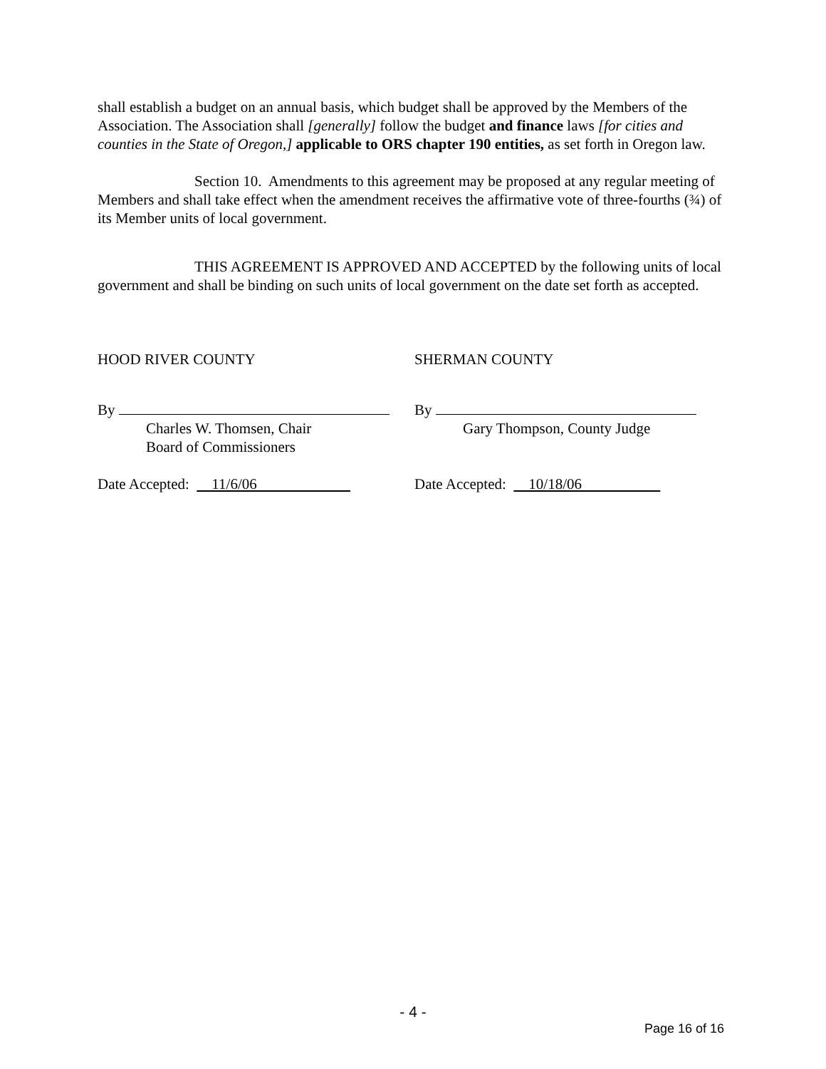shall establish a budget on an annual basis, which budget shall be approved by the Members of the Association. The Association shall [generally] follow the budget and finance laws [for cities and counties in the State of Oregon,] applicable to ORS chapter 190 entities, as set forth in Oregon law.
Section 10. Amendments to this agreement may be proposed at any regular meeting of Members and shall take effect when the amendment receives the affirmative vote of three-fourths (¾) of its Member units of local government.
THIS AGREEMENT IS APPROVED AND ACCEPTED by the following units of local government and shall be binding on such units of local government on the date set forth as accepted.
HOOD RIVER COUNTY SHERMAN COUNTY
By
Charles W. Thomsen, Chair
Board of Commissioners
By
Gary Thompson, County Judge
Date Accepted: 11/6/06 Date Accepted: 10/18/06
- 4 -
Page 16 of 16